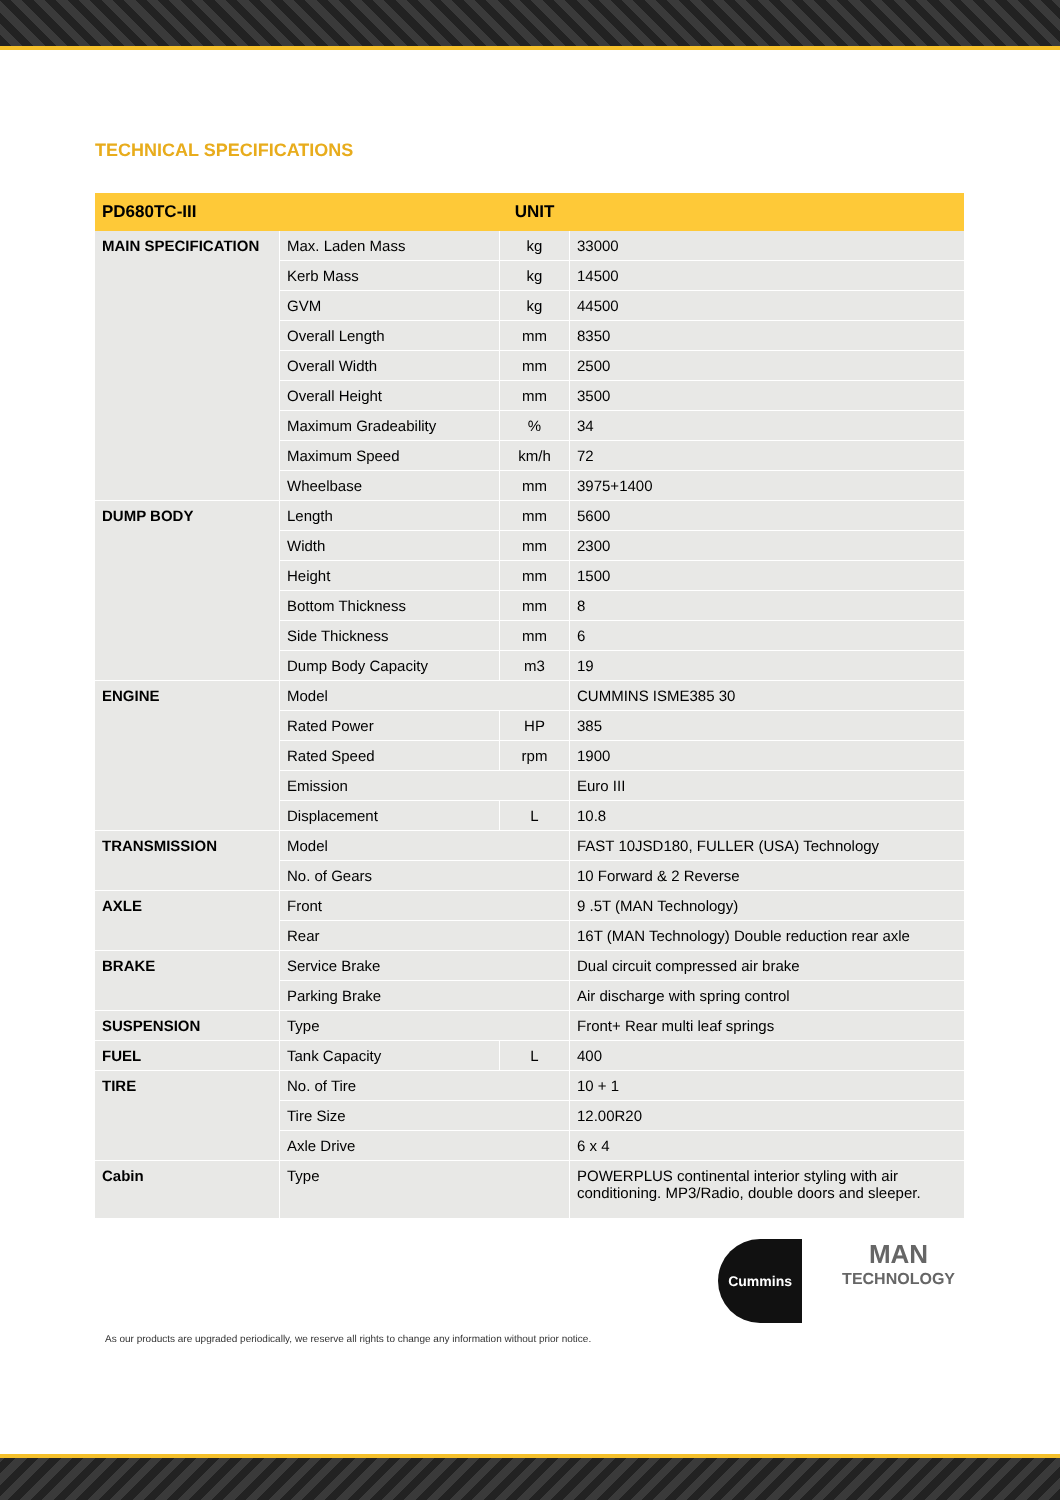TECHNICAL SPECIFICATIONS
| PD680TC-III | | UNIT | |
| --- | --- | --- | --- |
| MAIN SPECIFICATION | Max. Laden Mass | kg | 33000 |
| | Kerb Mass | kg | 14500 |
| | GVM | kg | 44500 |
| | Overall Length | mm | 8350 |
| | Overall Width | mm | 2500 |
| | Overall Height | mm | 3500 |
| | Maximum Gradeability | % | 34 |
| | Maximum Speed | km/h | 72 |
| | Wheelbase | mm | 3975+1400 |
| DUMP BODY | Length | mm | 5600 |
| | Width | mm | 2300 |
| | Height | mm | 1500 |
| | Bottom Thickness | mm | 8 |
| | Side Thickness | mm | 6 |
| | Dump Body Capacity | m3 | 19 |
| ENGINE | Model | | CUMMINS ISME385 30 |
| | Rated Power | HP | 385 |
| | Rated Speed | rpm | 1900 |
| | Emission | | Euro III |
| | Displacement | L | 10.8 |
| TRANSMISSION | Model | | FAST 10JSD180, FULLER (USA) Technology |
| | No. of Gears | | 10 Forward & 2 Reverse |
| AXLE | Front | | 9 .5T (MAN Technology) |
| | Rear | | 16T (MAN Technology) Double reduction rear axle |
| BRAKE | Service Brake | | Dual circuit compressed air brake |
| | Parking Brake | | Air discharge with spring control |
| SUSPENSION | Type | | Front+ Rear multi leaf springs |
| FUEL | Tank Capacity | L | 400 |
| TIRE | No. of Tire | | 10 + 1 |
| | Tire Size | | 12.00R20 |
| | Axle Drive | | 6 x 4 |
| Cabin | Type | | POWERPLUS continental interior styling with air conditioning. MP3/Radio, double doors and sleeper. |
Cummins
MAN
TECHNOLOGY
As our products are upgraded periodically, we reserve all rights to change any information without prior notice.